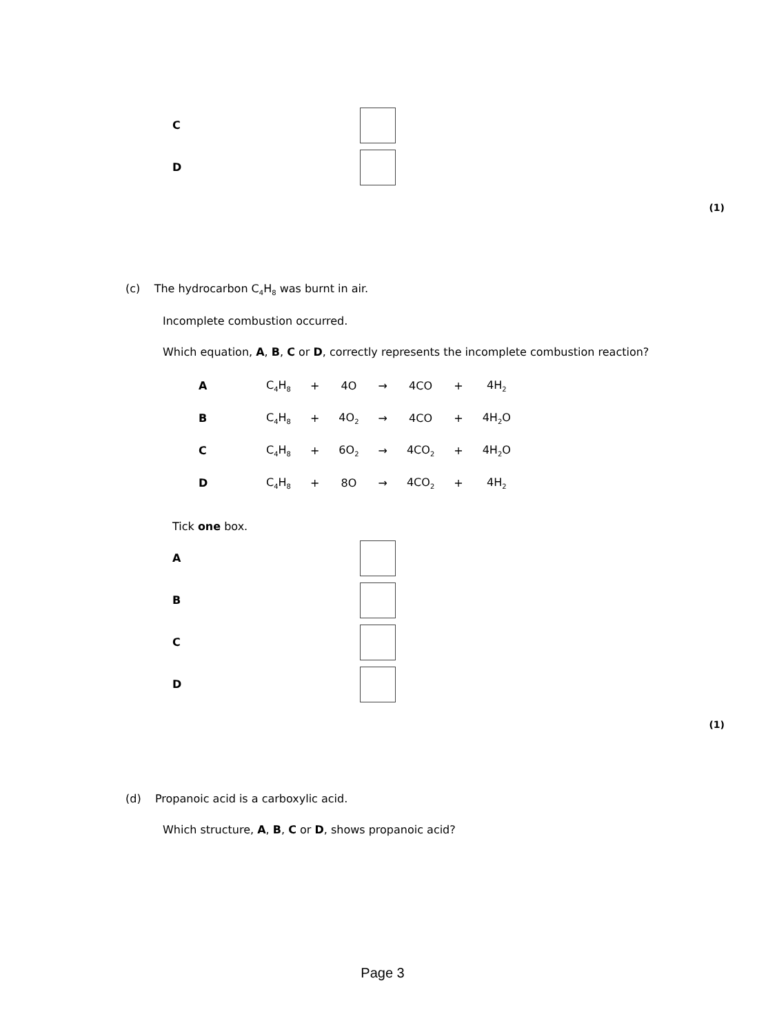C
D
(1)
(c) The hydrocarbon C<sub>4</sub>H<sub>8</sub> was burnt in air.
Incomplete combustion occurred.
Which equation, A, B, C or D, correctly represents the incomplete combustion reaction?
| A | C<sub>4</sub>H<sub>8</sub> | + | 4O | → | 4CO | + | 4H<sub>2</sub> |
| B | C<sub>4</sub>H<sub>8</sub> | + | 4O<sub>2</sub> | → | 4CO | + | 4H<sub>2</sub>O |
| C | C<sub>4</sub>H<sub>8</sub> | + | 6O<sub>2</sub> | → | 4CO<sub>2</sub> | + | 4H<sub>2</sub>O |
| D | C<sub>4</sub>H<sub>8</sub> | + | 8O | → | 4CO<sub>2</sub> | + | 4H<sub>2</sub> |
Tick one box.
A
B
C
D
(1)
(d) Propanoic acid is a carboxylic acid.
Which structure, A, B, C or D, shows propanoic acid?
Page 3